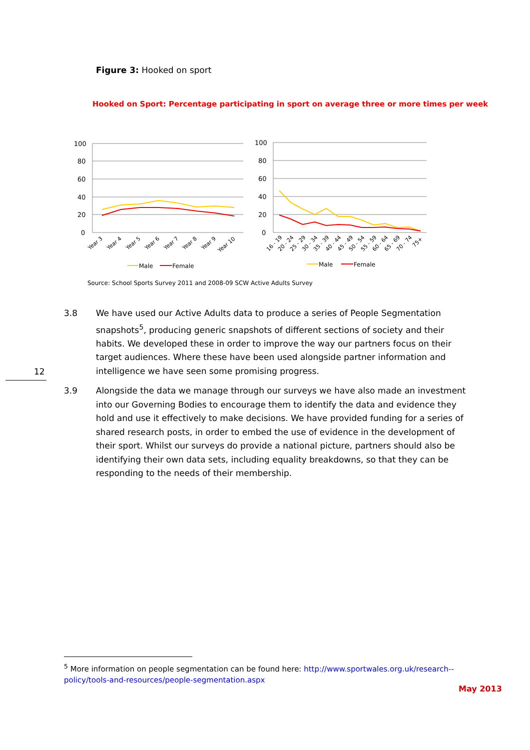Figure 3: Hooked on sport
Hooked on Sport: Percentage participating in sport on average three or more times per week
100
80
60
40
20
0
100
80
60
40
20
0
Year 3
Year 4
Year 5
Year 6
Year 7
Year 8
Year 9
Year 10
16 - 19
20 - 24
25 - 29
30 - 34
35 - 39
40 - 44
45 - 49
50 - 54
55 - 59
60 - 64
65 - 69
70 - 74
75+
Male
Female
Male
Female
Source: School Sports Survey 2011 and 2008-09 SCW Active Adults Survey
3.8 We have used our Active Adults data to produce a series of People Segmentation snapshots<sup>5</sup>, producing generic snapshots of different sections of society and their habits. We developed these in order to improve the way our partners focus on their target audiences. Where these have been used alongside partner information and intelligence we have seen some promising progress.
12
3.9 Alongside the data we manage through our surveys we have also made an investment into our Governing Bodies to encourage them to identify the data and evidence they hold and use it effectively to make decisions. We have provided funding for a series of shared research posts, in order to embed the use of evidence in the development of their sport. Whilst our surveys do provide a national picture, partners should also be identifying their own data sets, including equality breakdowns, so that they can be responding to the needs of their membership.
<sup>5</sup> More information on people segmentation can be found here: http://www.sportwales.org.uk/research--policy/tools-and-resources/people-segmentation.aspx
May 2013